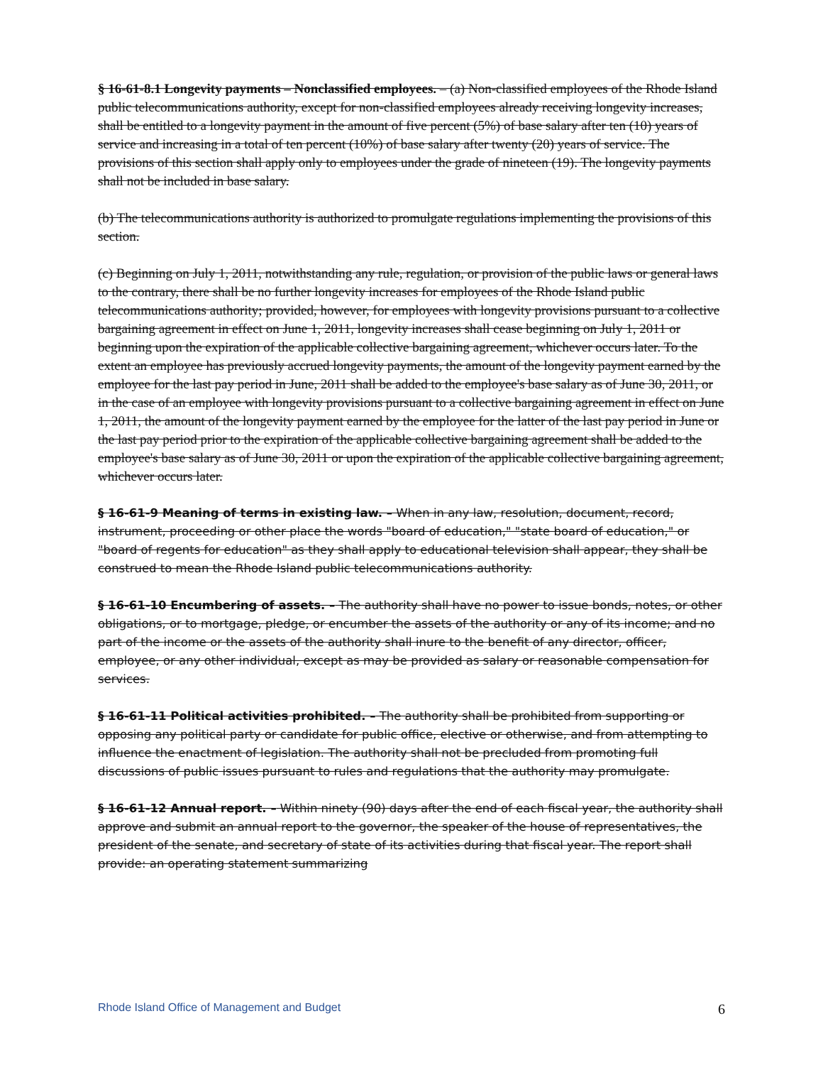§ 16-61-8.1 Longevity payments – Nonclassified employees. – (a) Non-classified employees of the Rhode Island public telecommunications authority, except for non-classified employees already receiving longevity increases, shall be entitled to a longevity payment in the amount of five percent (5%) of base salary after ten (10) years of service and increasing in a total of ten percent (10%) of base salary after twenty (20) years of service. The provisions of this section shall apply only to employees under the grade of nineteen (19). The longevity payments shall not be included in base salary.
(b) The telecommunications authority is authorized to promulgate regulations implementing the provisions of this section.
(c) Beginning on July 1, 2011, notwithstanding any rule, regulation, or provision of the public laws or general laws to the contrary, there shall be no further longevity increases for employees of the Rhode Island public telecommunications authority; provided, however, for employees with longevity provisions pursuant to a collective bargaining agreement in effect on June 1, 2011, longevity increases shall cease beginning on July 1, 2011 or beginning upon the expiration of the applicable collective bargaining agreement, whichever occurs later. To the extent an employee has previously accrued longevity payments, the amount of the longevity payment earned by the employee for the last pay period in June, 2011 shall be added to the employee's base salary as of June 30, 2011, or in the case of an employee with longevity provisions pursuant to a collective bargaining agreement in effect on June 1, 2011, the amount of the longevity payment earned by the employee for the latter of the last pay period in June or the last pay period prior to the expiration of the applicable collective bargaining agreement shall be added to the employee's base salary as of June 30, 2011 or upon the expiration of the applicable collective bargaining agreement, whichever occurs later.
§ 16-61-9 Meaning of terms in existing law. – When in any law, resolution, document, record, instrument, proceeding or other place the words "board of education," "state board of education," or "board of regents for education" as they shall apply to educational television shall appear, they shall be construed to mean the Rhode Island public telecommunications authority.
§ 16-61-10 Encumbering of assets. – The authority shall have no power to issue bonds, notes, or other obligations, or to mortgage, pledge, or encumber the assets of the authority or any of its income; and no part of the income or the assets of the authority shall inure to the benefit of any director, officer, employee, or any other individual, except as may be provided as salary or reasonable compensation for services.
§ 16-61-11 Political activities prohibited. – The authority shall be prohibited from supporting or opposing any political party or candidate for public office, elective or otherwise, and from attempting to influence the enactment of legislation. The authority shall not be precluded from promoting full discussions of public issues pursuant to rules and regulations that the authority may promulgate.
§ 16-61-12 Annual report. – Within ninety (90) days after the end of each fiscal year, the authority shall approve and submit an annual report to the governor, the speaker of the house of representatives, the president of the senate, and secretary of state of its activities during that fiscal year. The report shall provide: an operating statement summarizing
Rhode Island Office of Management and Budget 6